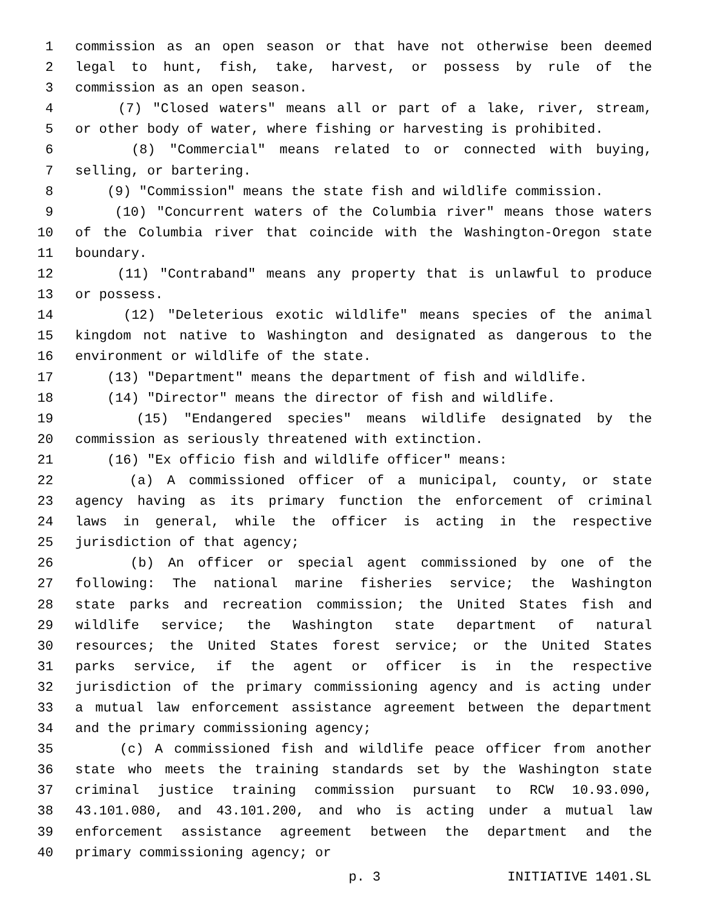1 commission as an open season or that have not otherwise been deemed
2 legal to hunt, fish, take, harvest, or possess by rule of the
3 commission as an open season.
4 (7) "Closed waters" means all or part of a lake, river, stream,
5 or other body of water, where fishing or harvesting is prohibited.
6 (8) "Commercial" means related to or connected with buying,
7 selling, or bartering.
8 (9) "Commission" means the state fish and wildlife commission.
9 (10) "Concurrent waters of the Columbia river" means those waters
10 of the Columbia river that coincide with the Washington-Oregon state
11 boundary.
12 (11) "Contraband" means any property that is unlawful to produce
13 or possess.
14 (12) "Deleterious exotic wildlife" means species of the animal
15 kingdom not native to Washington and designated as dangerous to the
16 environment or wildlife of the state.
17 (13) "Department" means the department of fish and wildlife.
18 (14) "Director" means the director of fish and wildlife.
19 (15) "Endangered species" means wildlife designated by the
20 commission as seriously threatened with extinction.
21 (16) "Ex officio fish and wildlife officer" means:
22 (a) A commissioned officer of a municipal, county, or state
23 agency having as its primary function the enforcement of criminal
24 laws in general, while the officer is acting in the respective
25 jurisdiction of that agency;
26 (b) An officer or special agent commissioned by one of the
27 following: The national marine fisheries service; the Washington
28 state parks and recreation commission; the United States fish and
29 wildlife service; the Washington state department of natural
30 resources; the United States forest service; or the United States
31 parks service, if the agent or officer is in the respective
32 jurisdiction of the primary commissioning agency and is acting under
33 a mutual law enforcement assistance agreement between the department
34 and the primary commissioning agency;
35 (c) A commissioned fish and wildlife peace officer from another
36 state who meets the training standards set by the Washington state
37 criminal justice training commission pursuant to RCW 10.93.090,
38 43.101.080, and 43.101.200, and who is acting under a mutual law
39 enforcement assistance agreement between the department and the
40 primary commissioning agency; or
p. 3 INITIATIVE 1401.SL